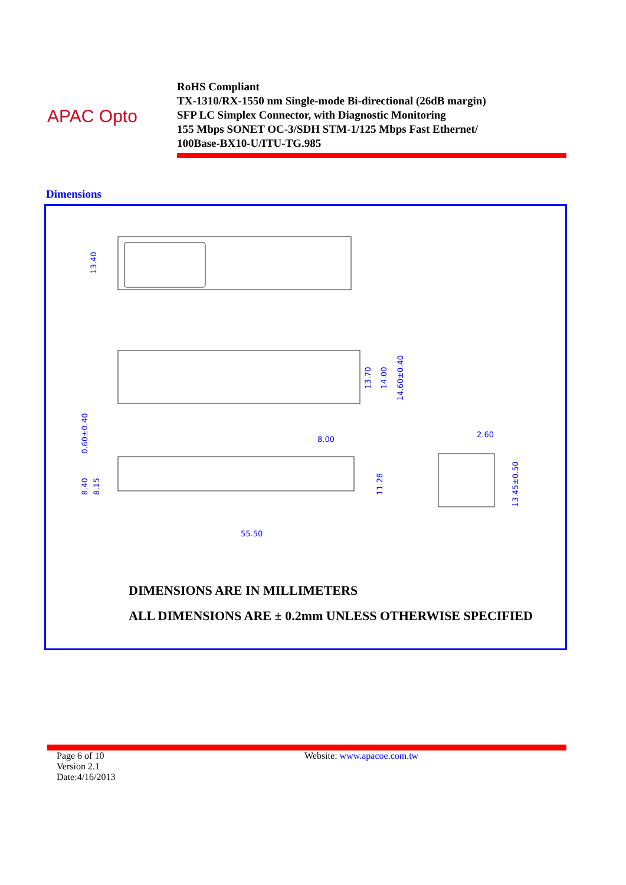APAC Opto
RoHS Compliant
TX-1310/RX-1550 nm Single-mode Bi-directional (26dB margin)
SFP LC Simplex Connector, with Diagnostic Monitoring
155 Mbps SONET OC-3/SDH STM-1/125 Mbps Fast Ethernet/
100Base-BX10-U/ITU-TG.985
Dimensions
13.40
13.70
14.00
14.60±0.40
0.60±0.40
8.40
8.15
8.00
11.28
55.50
2.60
13.45±0.50
DIMENSIONS ARE IN MILLIMETERS
ALL DIMENSIONS ARE ± 0.2mm UNLESS OTHERWISE SPECIFIED
Page 6 of 10
Version 2.1
Date:4/16/2013
Website: www.apacoe.com.tw